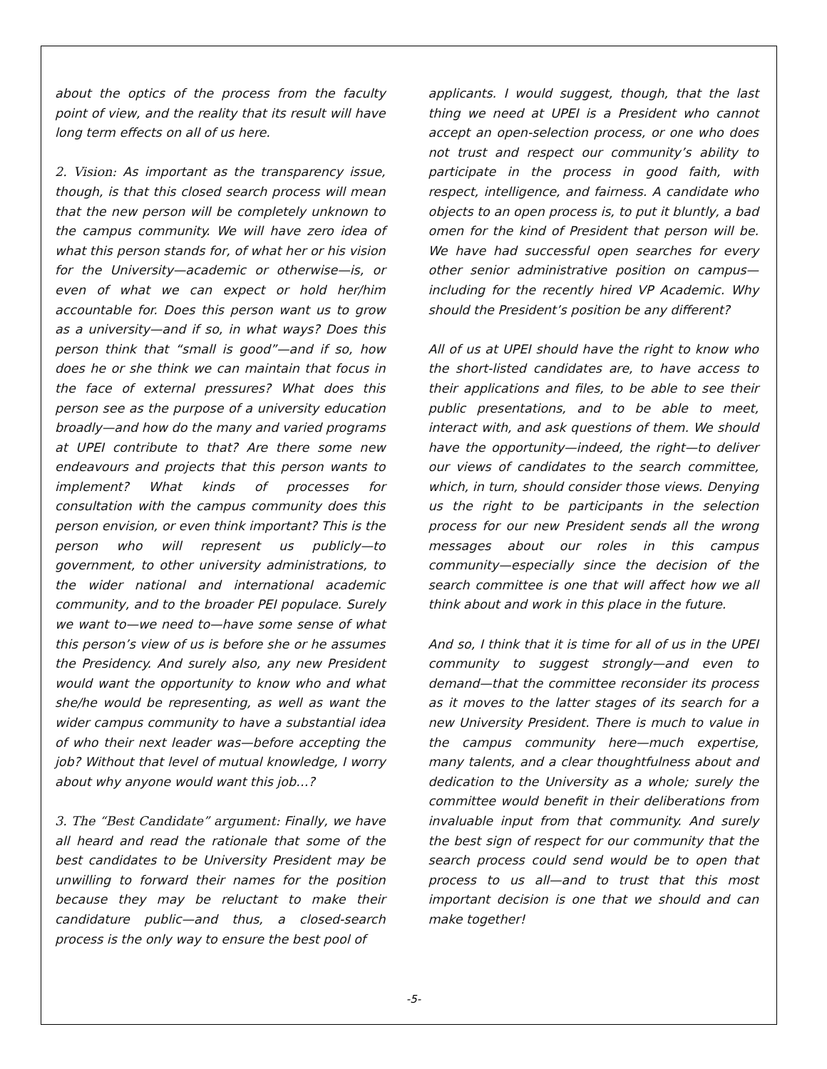about the optics of the process from the faculty point of view, and the reality that its result will have long term effects on all of us here.
2. Vision: As important as the transparency issue, though, is that this closed search process will mean that the new person will be completely unknown to the campus community. We will have zero idea of what this person stands for, of what her or his vision for the University—academic or otherwise—is, or even of what we can expect or hold her/him accountable for. Does this person want us to grow as a university—and if so, in what ways? Does this person think that “small is good”—and if so, how does he or she think we can maintain that focus in the face of external pressures? What does this person see as the purpose of a university education broadly—and how do the many and varied programs at UPEI contribute to that? Are there some new endeavours and projects that this person wants to implement? What kinds of processes for consultation with the campus community does this person envision, or even think important? This is the person who will represent us publicly—to government, to other university administrations, to the wider national and international academic community, and to the broader PEI populace. Surely we want to—we need to—have some sense of what this person’s view of us is before she or he assumes the Presidency. And surely also, any new President would want the opportunity to know who and what she/he would be representing, as well as want the wider campus community to have a substantial idea of who their next leader was—before accepting the job? Without that level of mutual knowledge, I worry about why anyone would want this job…?
3. The “Best Candidate” argument: Finally, we have all heard and read the rationale that some of the best candidates to be University President may be unwilling to forward their names for the position because they may be reluctant to make their candidature public—and thus, a closed-search process is the only way to ensure the best pool of
applicants. I would suggest, though, that the last thing we need at UPEI is a President who cannot accept an open-selection process, or one who does not trust and respect our community’s ability to participate in the process in good faith, with respect, intelligence, and fairness. A candidate who objects to an open process is, to put it bluntly, a bad omen for the kind of President that person will be. We have had successful open searches for every other senior administrative position on campus—including for the recently hired VP Academic. Why should the President’s position be any different?
All of us at UPEI should have the right to know who the short-listed candidates are, to have access to their applications and files, to be able to see their public presentations, and to be able to meet, interact with, and ask questions of them. We should have the opportunity—indeed, the right—to deliver our views of candidates to the search committee, which, in turn, should consider those views. Denying us the right to be participants in the selection process for our new President sends all the wrong messages about our roles in this campus community—especially since the decision of the search committee is one that will affect how we all think about and work in this place in the future.
And so, I think that it is time for all of us in the UPEI community to suggest strongly—and even to demand—that the committee reconsider its process as it moves to the latter stages of its search for a new University President. There is much to value in the campus community here—much expertise, many talents, and a clear thoughtfulness about and dedication to the University as a whole; surely the committee would benefit in their deliberations from invaluable input from that community. And surely the best sign of respect for our community that the search process could send would be to open that process to us all—and to trust that this most important decision is one that we should and can make together!
-5-